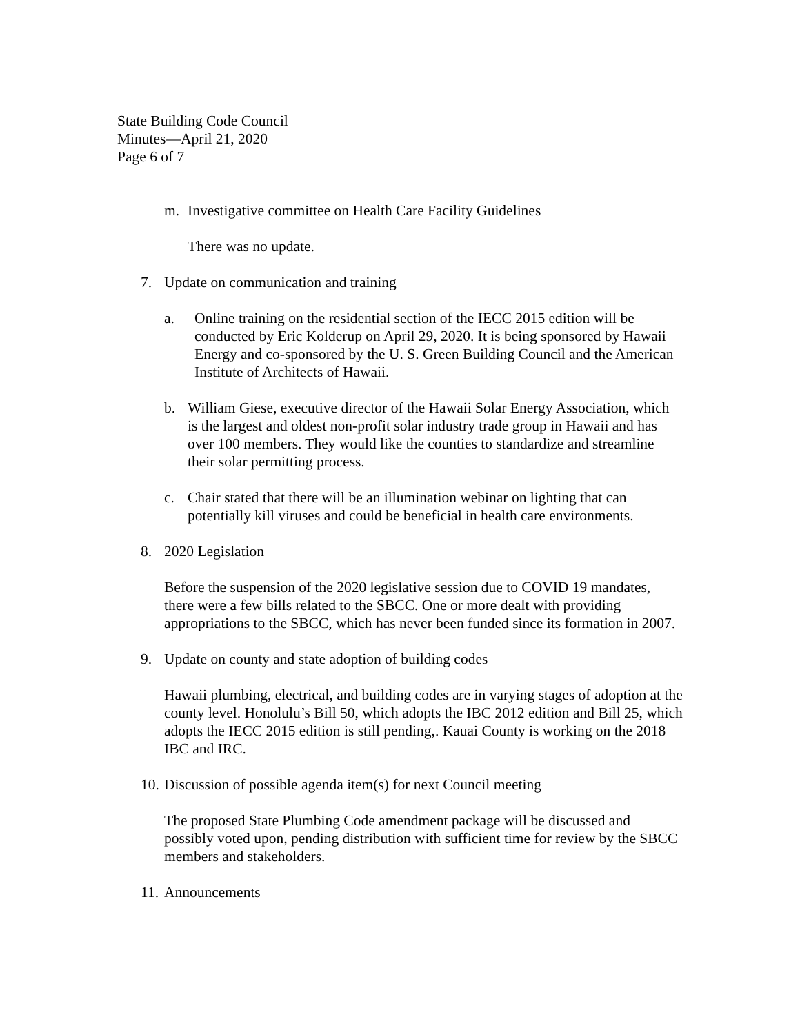State Building Code Council
Minutes—April 21, 2020
Page 6 of 7
m. Investigative committee on Health Care Facility Guidelines
There was no update.
7. Update on communication and training
a. Online training on the residential section of the IECC 2015 edition will be conducted by Eric Kolderup on April 29, 2020. It is being sponsored by Hawaii Energy and co-sponsored by the U. S. Green Building Council and the American Institute of Architects of Hawaii.
b. William Giese, executive director of the Hawaii Solar Energy Association, which is the largest and oldest non-profit solar industry trade group in Hawaii and has over 100 members. They would like the counties to standardize and streamline their solar permitting process.
c. Chair stated that there will be an illumination webinar on lighting that can potentially kill viruses and could be beneficial in health care environments.
8. 2020 Legislation
Before the suspension of the 2020 legislative session due to COVID 19 mandates, there were a few bills related to the SBCC. One or more dealt with providing appropriations to the SBCC, which has never been funded since its formation in 2007.
9. Update on county and state adoption of building codes
Hawaii plumbing, electrical, and building codes are in varying stages of adoption at the county level. Honolulu’s Bill 50, which adopts the IBC 2012 edition and Bill 25, which adopts the IECC 2015 edition is still pending,. Kauai County is working on the 2018 IBC and IRC.
10. Discussion of possible agenda item(s) for next Council meeting
The proposed State Plumbing Code amendment package will be discussed and possibly voted upon, pending distribution with sufficient time for review by the SBCC members and stakeholders.
11. Announcements